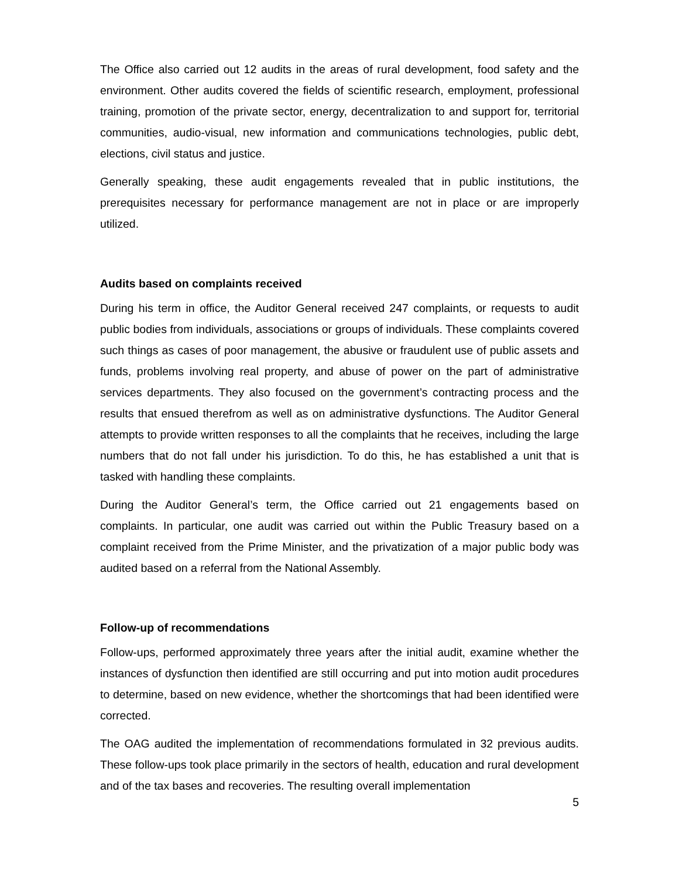The Office also carried out 12 audits in the areas of rural development, food safety and the environment. Other audits covered the fields of scientific research, employment, professional training, promotion of the private sector, energy, decentralization to and support for, territorial communities, audio-visual, new information and communications technologies, public debt, elections, civil status and justice.
Generally speaking, these audit engagements revealed that in public institutions, the prerequisites necessary for performance management are not in place or are improperly utilized.
Audits based on complaints received
During his term in office, the Auditor General received 247 complaints, or requests to audit public bodies from individuals, associations or groups of individuals. These complaints covered such things as cases of poor management, the abusive or fraudulent use of public assets and funds, problems involving real property, and abuse of power on the part of administrative services departments. They also focused on the government’s contracting process and the results that ensued therefrom as well as on administrative dysfunctions. The Auditor General attempts to provide written responses to all the complaints that he receives, including the large numbers that do not fall under his jurisdiction. To do this, he has established a unit that is tasked with handling these complaints.
During the Auditor General’s term, the Office carried out 21 engagements based on complaints. In particular, one audit was carried out within the Public Treasury based on a complaint received from the Prime Minister, and the privatization of a major public body was audited based on a referral from the National Assembly.
Follow-up of recommendations
Follow-ups, performed approximately three years after the initial audit, examine whether the instances of dysfunction then identified are still occurring and put into motion audit procedures to determine, based on new evidence, whether the shortcomings that had been identified were corrected.
The OAG audited the implementation of recommendations formulated in 32 previous audits. These follow-ups took place primarily in the sectors of health, education and rural development and of the tax bases and recoveries. The resulting overall implementation
5